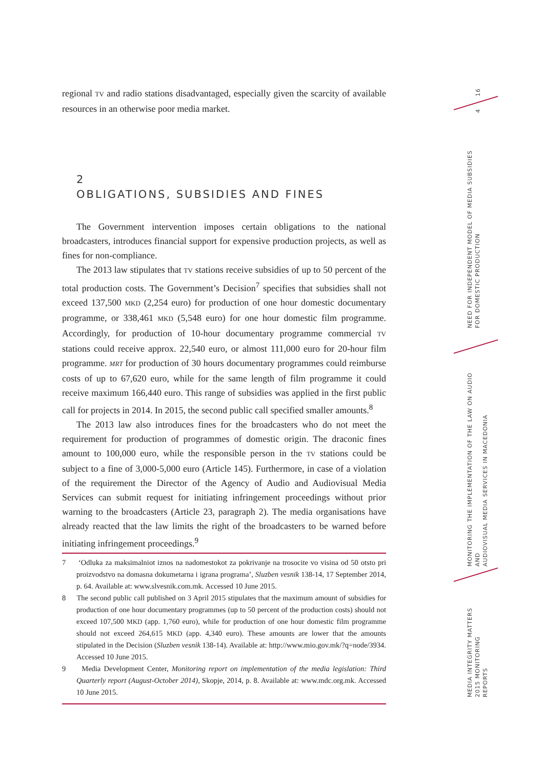regional TV and radio stations disadvantaged, especially given the scarcity of available resources in an otherwise poor media market.
2
OBLIGATIONS, SUBSIDIES AND FINES
The Government intervention imposes certain obligations to the national broadcasters, introduces financial support for expensive production projects, as well as fines for non-compliance.
The 2013 law stipulates that TV stations receive subsidies of up to 50 percent of the total production costs. The Government’s Decision<sup>7</sup> specifies that subsidies shall not exceed 137,500 MKD (2,254 euro) for production of one hour domestic documentary programme, or 338,461 MKD (5,548 euro) for one hour domestic film programme. Accordingly, for production of 10-hour documentary programme commercial TV stations could receive approx. 22,540 euro, or almost 111,000 euro for 20-hour film programme. MRT for production of 30 hours documentary programmes could reimburse costs of up to 67,620 euro, while for the same length of film programme it could receive maximum 166,440 euro. This range of subsidies was applied in the first public call for projects in 2014. In 2015, the second public call specified smaller amounts.<sup>8</sup>
The 2013 law also introduces fines for the broadcasters who do not meet the requirement for production of programmes of domestic origin. The draconic fines amount to 100,000 euro, while the responsible person in the TV stations could be subject to a fine of 3,000-5,000 euro (Article 145). Furthermore, in case of a violation of the requirement the Director of the Agency of Audio and Audiovisual Media Services can submit request for initiating infringement proceedings without prior warning to the broadcasters (Article 23, paragraph 2). The media organisations have already reacted that the law limits the right of the broadcasters to be warned before initiating infringement proceedings.<sup>9</sup>
7 ‘Odluka za maksimalniot iznos na nadomestokot za pokrivanje na trosocite vo visina od 50 otsto pri proizvodstvo na domasna dokumetarna i igrana programa’, Sluzben vesnik 138-14, 17 September 2014, p. 64. Available at: www.slvesnik.com.mk. Accessed 10 June 2015.
8 The second public call published on 3 April 2015 stipulates that the maximum amount of subsidies for production of one hour documentary programmes (up to 50 percent of the production costs) should not exceed 107,500 MKD (app. 1,760 euro), while for production of one hour domestic film programme should not exceed 264,615 MKD (app. 4,340 euro). These amounts are lower that the amounts stipulated in the Decision (Sluzben vesnik 138-14). Available at: http://www.mio.gov.mk/?q=node/3934. Accessed 10 June 2015.
9 Media Development Center, Monitoring report on implementation of the media legislation: Third Quarterly report (August-October 2014), Skopje, 2014, p. 8. Available at: www.mdc.org.mk. Accessed 10 June 2015.
16
4
NEED FOR INDEPENDENT MODEL OF MEDIA SUBSIDIES
FOR DOMESTIC PRODUCTION
MONITORING THE IMPLEMENTATION OF THE LAW ON AUDIO AND
AUDIOVISUAL MEDIA SERVICES IN MACEDONIA
MEDIA INTEGRITY MATTERS
2015 MONITORING REPORTS